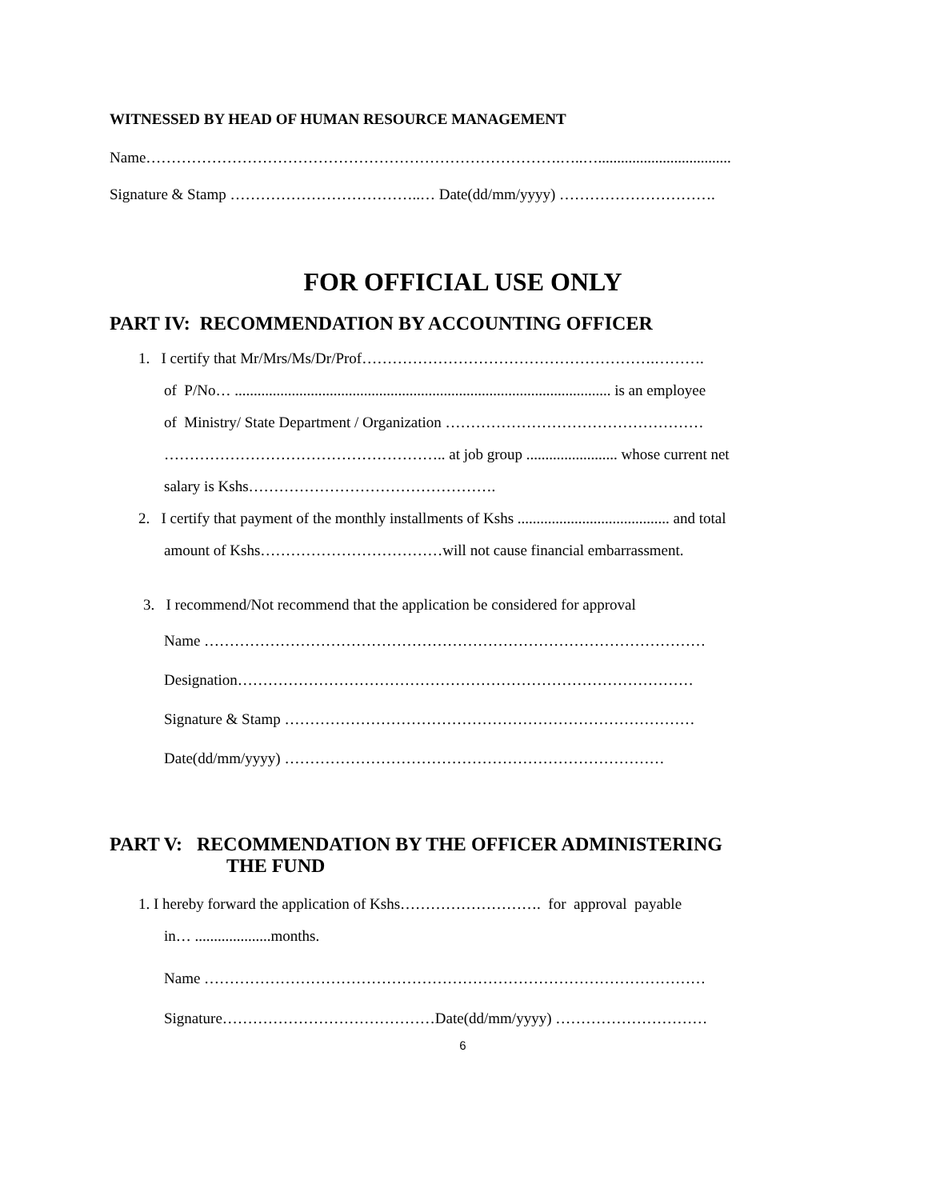WITNESSED BY HEAD OF HUMAN RESOURCE MANAGEMENT
Name……………………………………………………………………….…..…...................................
Signature & Stamp ………………………………..… Date(dd/mm/yyyy) ………………………….
FOR OFFICIAL USE ONLY
PART IV: RECOMMENDATION BY ACCOUNTING OFFICER
1. I certify that Mr/Mrs/Ms/Dr/Prof………………………………………………….……….
of P/No… ................................................................................................... is an employee
of Ministry/ State Department / Organization ……………………………………………
……………………………………………….. at job group ........................ whose current net
salary is Kshs………………………………………….
2. I certify that payment of the monthly installments of Kshs ........................................ and total
amount of Kshs………………………………will not cause financial embarrassment.
3. I recommend/Not recommend that the application be considered for approval
Name ………………………………………………………………………………………
Designation………………………………………………………………………………
Signature & Stamp ………………………………………………………………………
Date(dd/mm/yyyy) …………………………………………………………………
PART V: RECOMMENDATION BY THE OFFICER ADMINISTERING
THE FUND
1. I hereby forward the application of Kshs………………………. for approval payable
in… ....................months.
Name ………………………………………………………………………………………
Signature……………………………………Date(dd/mm/yyyy) …………………………
6